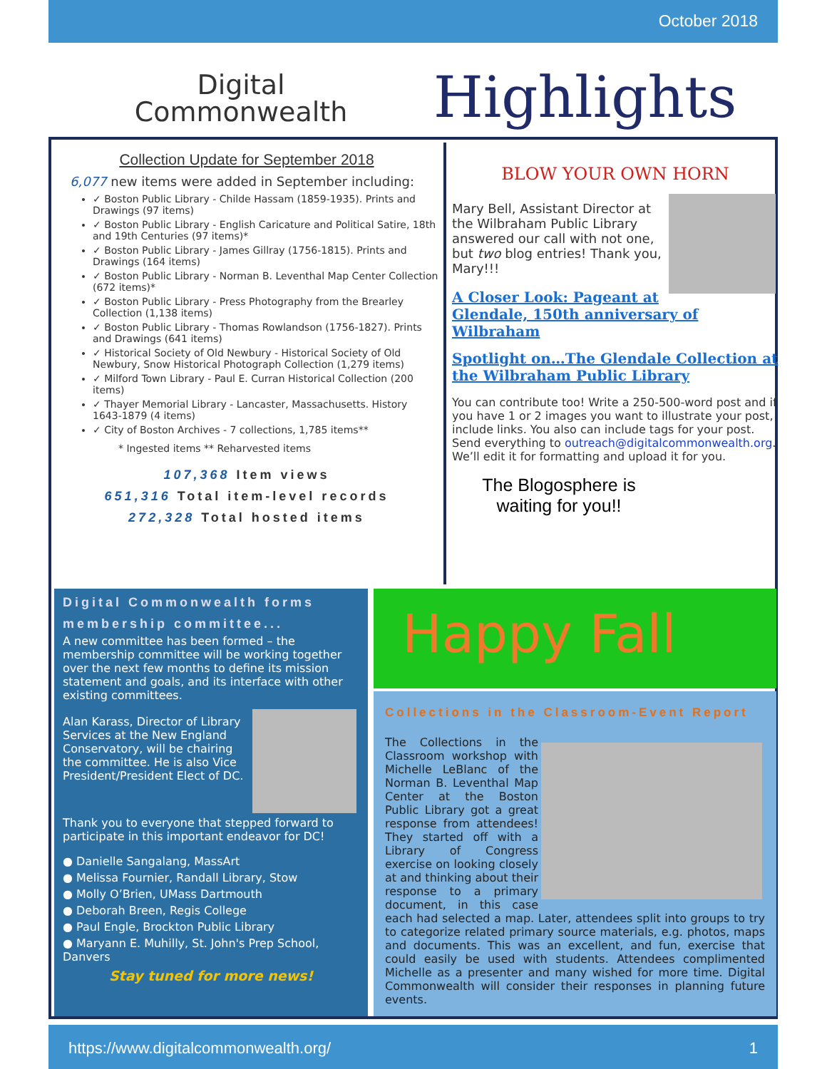October 2018
Digital
Commonwealth
Highlights
Collection Update for September 2018
6,077 new items were added in September including:
✓ Boston Public Library - Childe Hassam (1859-1935). Prints and Drawings (97 items)
✓ Boston Public Library - English Caricature and Political Satire, 18th and 19th Centuries (97 items)*
✓ Boston Public Library - James Gillray (1756-1815). Prints and Drawings (164 items)
✓ Boston Public Library - Norman B. Leventhal Map Center Collection (672 items)*
✓ Boston Public Library - Press Photography from the Brearley Collection (1,138 items)
✓ Boston Public Library - Thomas Rowlandson (1756-1827). Prints and Drawings (641 items)
✓ Historical Society of Old Newbury - Historical Society of Old Newbury, Snow Historical Photograph Collection (1,279 items)
✓ Milford Town Library - Paul E. Curran Historical Collection (200 items)
✓ Thayer Memorial Library - Lancaster, Massachusetts. History 1643-1879 (4 items)
✓ City of Boston Archives - 7 collections, 1,785 items**
* Ingested items ** Reharvested items
107,368 Item views
651,316 Total item-level records
272,328 Total hosted items
BLOW YOUR OWN HORN
Mary Bell, Assistant Director at the Wilbraham Public Library answered our call with not one, but two blog entries! Thank you, Mary!!!
A Closer Look: Pageant at Glendale, 150th anniversary of Wilbraham
Spotlight on…The Glendale Collection at the Wilbraham Public Library
You can contribute too! Write a 250-500-word post and if you have 1 or 2 images you want to illustrate your post, include links. You also can include tags for your post. Send everything to outreach@digitalcommonwealth.org. We’ll edit it for formatting and upload it for you.
The Blogosphere is waiting for you!!
Digital Commonwealth forms membership committee...
A new committee has been formed – the membership committee will be working together over the next few months to define its mission statement and goals, and its interface with other existing committees.
Alan Karass, Director of Library Services at the New England Conservatory, will be chairing the committee. He is also Vice President/President Elect of DC.
Thank you to everyone that stepped forward to participate in this important endeavor for DC!
● Danielle Sangalang, MassArt
● Melissa Fournier, Randall Library, Stow
● Molly O’Brien, UMass Dartmouth
● Deborah Breen, Regis College
● Paul Engle, Brockton Public Library
● Maryann E. Muhilly, St. John's Prep School, Danvers
Stay tuned for more news!
Happy Fall
Collections in the Classroom-Event Report
The Collections in the Classroom workshop with Michelle LeBlanc of the Norman B. Leventhal Map Center at the Boston Public Library got a great response from attendees! They started off with a Library of Congress exercise on looking closely at and thinking about their response to a primary document, in this case each had selected a map. Later, attendees split into groups to try to categorize related primary source materials, e.g. photos, maps and documents. This was an excellent, and fun, exercise that could easily be used with students. Attendees complimented Michelle as a presenter and many wished for more time. Digital Commonwealth will consider their responses in planning future events.
https://www.digitalcommonwealth.org/ 1